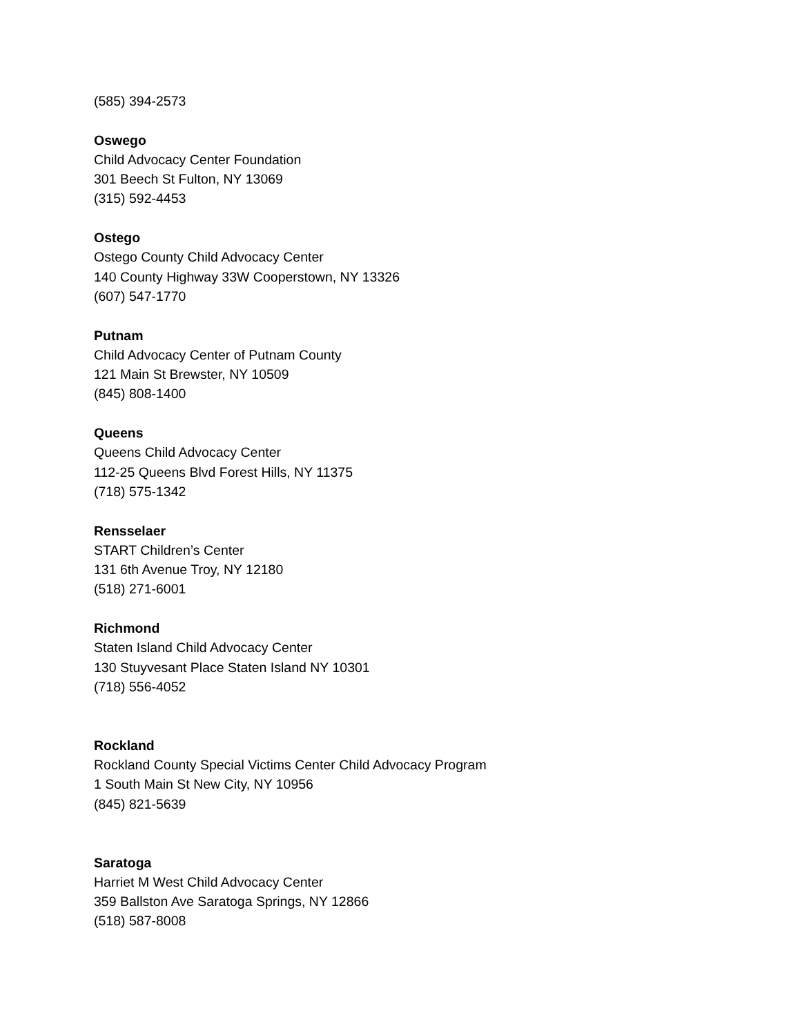(585) 394-2573
Oswego
Child Advocacy Center Foundation
301 Beech St Fulton, NY 13069
(315) 592-4453
Ostego
Ostego County Child Advocacy Center
140 County Highway 33W Cooperstown, NY 13326
(607) 547-1770
Putnam
Child Advocacy Center of Putnam County
121 Main St Brewster, NY 10509
(845) 808-1400
Queens
Queens Child Advocacy Center
112-25 Queens Blvd Forest Hills, NY 11375
(718) 575-1342
Rensselaer
START Children’s Center
131 6th Avenue Troy, NY 12180
(518) 271-6001
Richmond
Staten Island Child Advocacy Center
130 Stuyvesant Place Staten Island NY 10301
(718) 556-4052
Rockland
Rockland County Special Victims Center Child Advocacy Program
1 South Main St New City, NY 10956
(845) 821-5639
Saratoga
Harriet M West Child Advocacy Center
359 Ballston Ave Saratoga Springs, NY 12866
(518) 587-8008